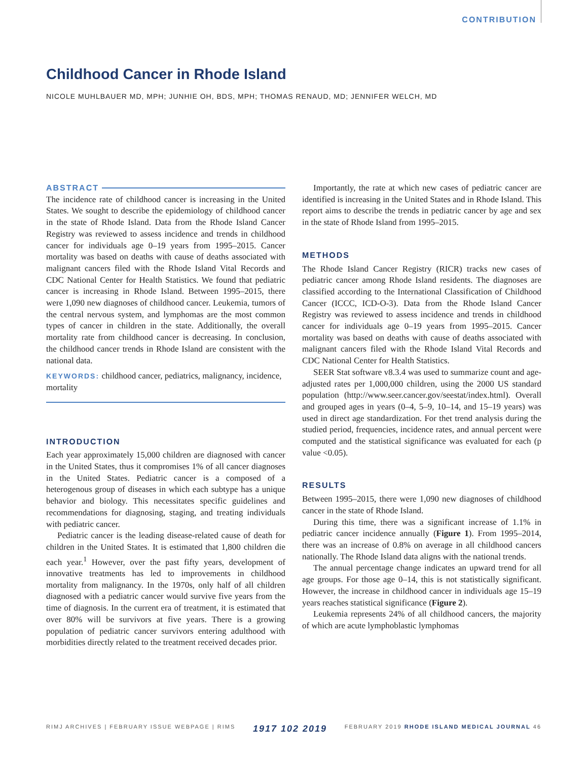CONTRIBUTION
Childhood Cancer in Rhode Island
NICOLE MUHLBAUER MD, MPH; JUNHIE OH, BDS, MPH; THOMAS RENAUD, MD; JENNIFER WELCH, MD
ABSTRACT
The incidence rate of childhood cancer is increasing in the United States. We sought to describe the epidemiology of childhood cancer in the state of Rhode Island. Data from the Rhode Island Cancer Registry was reviewed to assess incidence and trends in childhood cancer for individuals age 0–19 years from 1995–2015. Cancer mortality was based on deaths with cause of deaths associated with malignant cancers filed with the Rhode Island Vital Records and CDC National Center for Health Statistics. We found that pediatric cancer is increasing in Rhode Island. Between 1995–2015, there were 1,090 new diagnoses of childhood cancer. Leukemia, tumors of the central nervous system, and lymphomas are the most common types of cancer in children in the state. Additionally, the overall mortality rate from childhood cancer is decreasing. In conclusion, the childhood cancer trends in Rhode Island are consistent with the national data.
KEYWORDS: childhood cancer, pediatrics, malignancy, incidence, mortality
INTRODUCTION
Each year approximately 15,000 children are diagnosed with cancer in the United States, thus it compromises 1% of all cancer diagnoses in the United States. Pediatric cancer is a composed of a heterogenous group of diseases in which each subtype has a unique behavior and biology. This necessitates specific guidelines and recommendations for diagnosing, staging, and treating individuals with pediatric cancer.
Pediatric cancer is the leading disease-related cause of death for children in the United States. It is estimated that 1,800 children die each year.<sup>1</sup> However, over the past fifty years, development of innovative treatments has led to improvements in childhood mortality from malignancy. In the 1970s, only half of all children diagnosed with a pediatric cancer would survive five years from the time of diagnosis. In the current era of treatment, it is estimated that over 80% will be survivors at five years. There is a growing population of pediatric cancer survivors entering adulthood with morbidities directly related to the treatment received decades prior.
Importantly, the rate at which new cases of pediatric cancer are identified is increasing in the United States and in Rhode Island. This report aims to describe the trends in pediatric cancer by age and sex in the state of Rhode Island from 1995–2015.
METHODS
The Rhode Island Cancer Registry (RICR) tracks new cases of pediatric cancer among Rhode Island residents. The diagnoses are classified according to the International Classification of Childhood Cancer (ICCC, ICD-O-3). Data from the Rhode Island Cancer Registry was reviewed to assess incidence and trends in childhood cancer for individuals age 0–19 years from 1995–2015. Cancer mortality was based on deaths with cause of deaths associated with malignant cancers filed with the Rhode Island Vital Records and CDC National Center for Health Statistics.
SEER Stat software v8.3.4 was used to summarize count and age-adjusted rates per 1,000,000 children, using the 2000 US standard population (http://www.seer.cancer.gov/seestat/index.html). Overall and grouped ages in years (0–4, 5–9, 10–14, and 15–19 years) was used in direct age standardization. For thet trend analysis during the studied period, frequencies, incidence rates, and annual percent were computed and the statistical significance was evaluated for each (p value <0.05).
RESULTS
Between 1995–2015, there were 1,090 new diagnoses of childhood cancer in the state of Rhode Island.
During this time, there was a significant increase of 1.1% in pediatric cancer incidence annually (Figure 1). From 1995–2014, there was an increase of 0.8% on average in all childhood cancers nationally. The Rhode Island data aligns with the national trends.
The annual percentage change indicates an upward trend for all age groups. For those age 0–14, this is not statistically significant. However, the increase in childhood cancer in individuals age 15–19 years reaches statistical significance (Figure 2).
Leukemia represents 24% of all childhood cancers, the majority of which are acute lymphoblastic lymphomas
RIMJ ARCHIVES | FEBRUARY ISSUE WEBPAGE | RIMS 1917 102 2019 FEBRUARY 2019 RHODE ISLAND MEDICAL JOURNAL 46